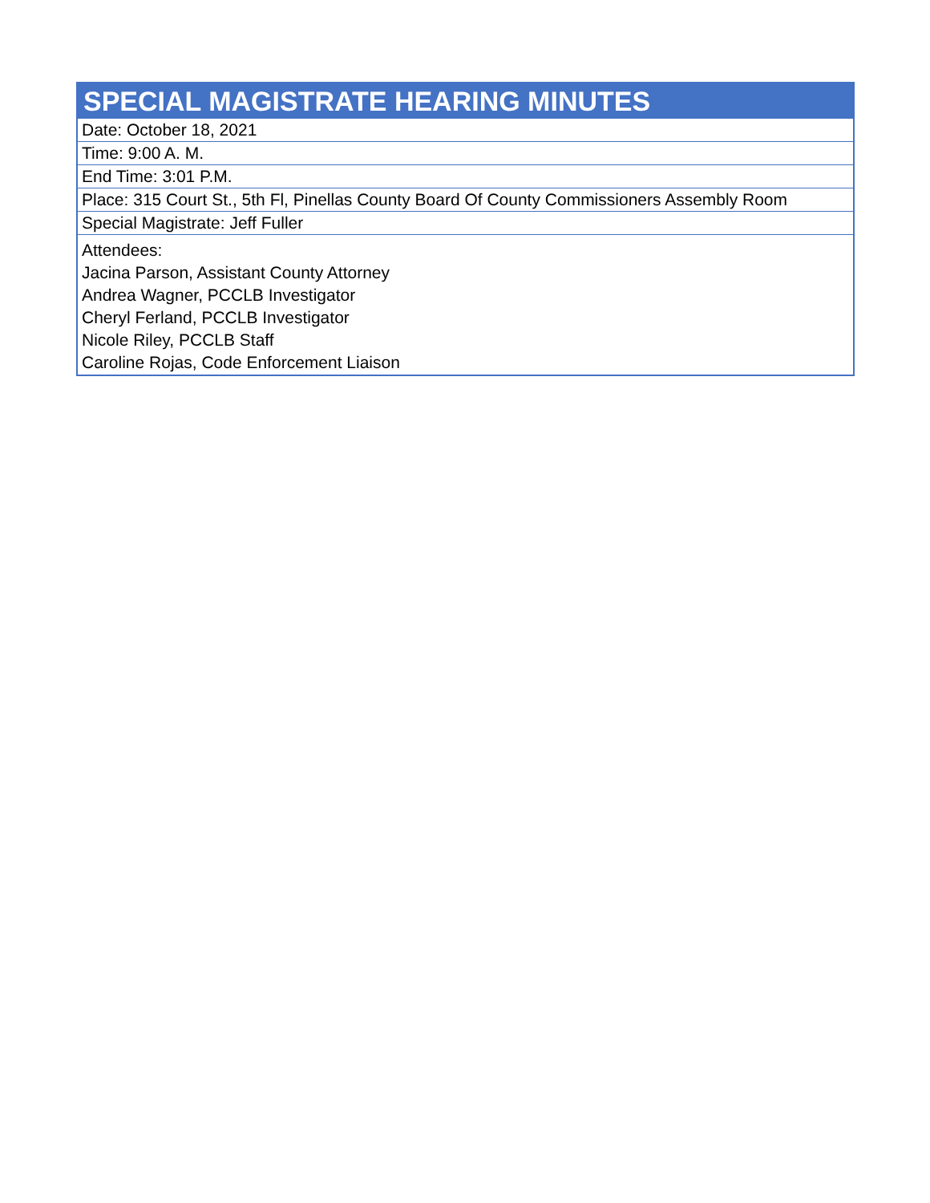| SPECIAL MAGISTRATE HEARING MINUTES |
| --- |
| Date: October 18, 2021 |
| Time: 9:00 A. M. |
| End Time: 3:01 P.M. |
| Place: 315 Court St., 5th Fl, Pinellas County Board Of County Commissioners Assembly Room |
| Special Magistrate: Jeff Fuller |
| Attendees: Jacina Parson, Assistant County Attorney Andrea Wagner, PCCLB Investigator Cheryl Ferland, PCCLB Investigator Nicole Riley, PCCLB Staff Caroline Rojas, Code Enforcement Liaison |